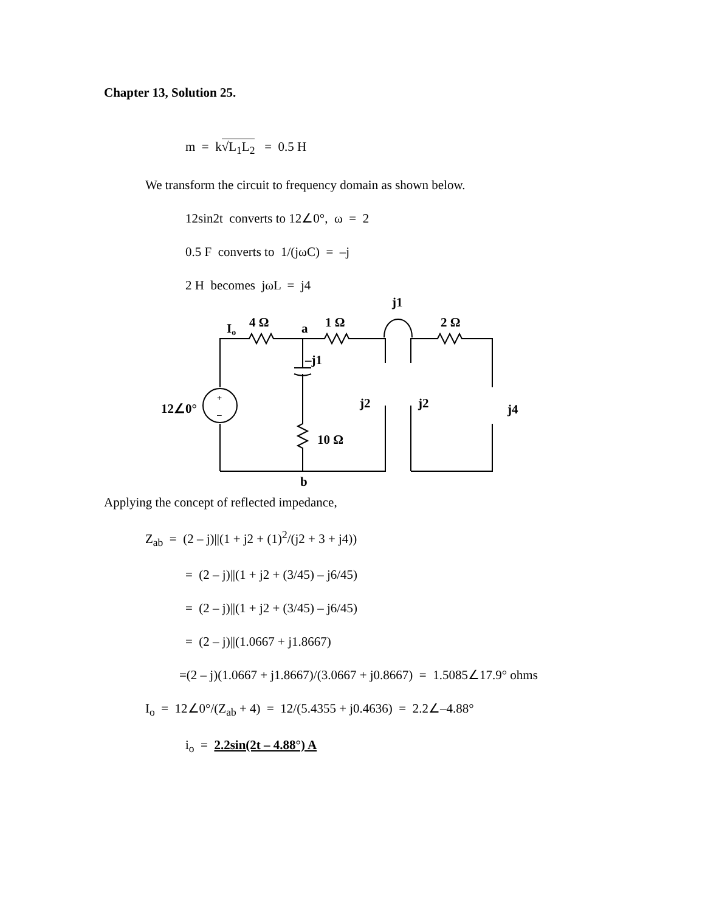Chapter 13, Solution 25.
m = k√L<sub>1</sub>L<sub>2</sub> = 0.5 H
We transform the circuit to frequency domain as shown below.
12sin2t converts to 12∠0°, ω = 2
0.5 F converts to 1/(jωC) = –j
2 H becomes jωL = j4
+
–
j1
4 Ω
Io
a
1 Ω
2 Ω
–j1
12∠0°
j2
j2
j4
10 Ω
b
Applying the concept of reflected impedance,
Z<sub>ab</sub> = (2 – j)||(1 + j2 + (1)<sup>2</sup>/(j2 + 3 + j4))
= (2 – j)||(1 + j2 + (3/45) – j6/45)
= (2 – j)||(1 + j2 + (3/45) – j6/45)
= (2 – j)||(1.0667 + j1.8667)
=(2 – j)(1.0667 + j1.8667)/(3.0667 + j0.8667) = 1.5085∠17.9° ohms
I<sub>o</sub> = 12∠0°/(Z<sub>ab</sub> + 4) = 12/(5.4355 + j0.4636) = 2.2∠–4.88°
i<sub>o</sub> = 2.2sin(2t – 4.88°) A